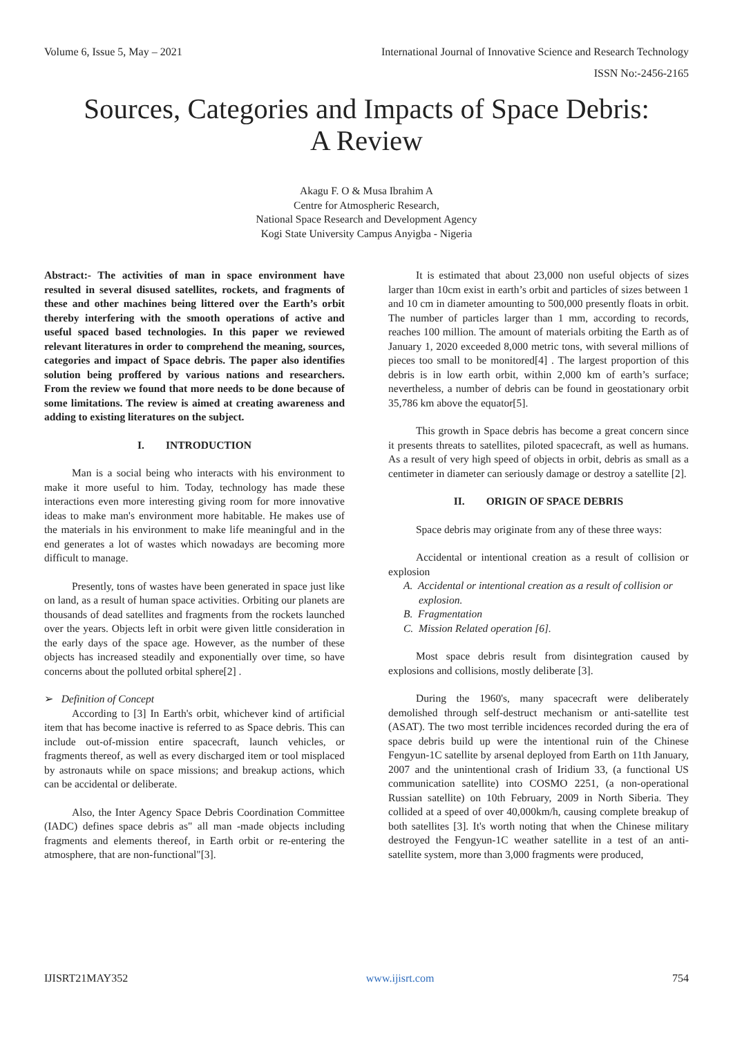Volume 6, Issue 5, May – 2021 International Journal of Innovative Science and Research Technology
ISSN No:-2456-2165
Sources, Categories and Impacts of Space Debris:
A Review
Akagu F. O & Musa Ibrahim A
Centre for Atmospheric Research,
National Space Research and Development Agency
Kogi State University Campus Anyigba - Nigeria
Abstract:- The activities of man in space environment have resulted in several disused satellites, rockets, and fragments of these and other machines being littered over the Earth’s orbit thereby interfering with the smooth operations of active and useful spaced based technologies. In this paper we reviewed relevant literatures in order to comprehend the meaning, sources, categories and impact of Space debris. The paper also identifies solution being proffered by various nations and researchers. From the review we found that more needs to be done because of some limitations. The review is aimed at creating awareness and adding to existing literatures on the subject.
I. INTRODUCTION
Man is a social being who interacts with his environment to make it more useful to him. Today, technology has made these interactions even more interesting giving room for more innovative ideas to make man's environment more habitable. He makes use of the materials in his environment to make life meaningful and in the end generates a lot of wastes which nowadays are becoming more difficult to manage.
Presently, tons of wastes have been generated in space just like on land, as a result of human space activities. Orbiting our planets are thousands of dead satellites and fragments from the rockets launched over the years. Objects left in orbit were given little consideration in the early days of the space age. However, as the number of these objects has increased steadily and exponentially over time, so have concerns about the polluted orbital sphere[2] .
➢ Definition of Concept
According to [3] In Earth's orbit, whichever kind of artificial item that has become inactive is referred to as Space debris. This can include out-of-mission entire spacecraft, launch vehicles, or fragments thereof, as well as every discharged item or tool misplaced by astronauts while on space missions; and breakup actions, which can be accidental or deliberate.
Also, the Inter Agency Space Debris Coordination Committee (IADC) defines space debris as" all man -made objects including fragments and elements thereof, in Earth orbit or re-entering the atmosphere, that are non-functional"[3].
It is estimated that about 23,000 non useful objects of sizes larger than 10cm exist in earth’s orbit and particles of sizes between 1 and 10 cm in diameter amounting to 500,000 presently floats in orbit. The number of particles larger than 1 mm, according to records, reaches 100 million. The amount of materials orbiting the Earth as of January 1, 2020 exceeded 8,000 metric tons, with several millions of pieces too small to be monitored[4] . The largest proportion of this debris is in low earth orbit, within 2,000 km of earth’s surface; nevertheless, a number of debris can be found in geostationary orbit 35,786 km above the equator[5].
This growth in Space debris has become a great concern since it presents threats to satellites, piloted spacecraft, as well as humans. As a result of very high speed of objects in orbit, debris as small as a centimeter in diameter can seriously damage or destroy a satellite [2].
II. ORIGIN OF SPACE DEBRIS
Space debris may originate from any of these three ways:
Accidental or intentional creation as a result of collision or explosion
A. Accidental or intentional creation as a result of collision or explosion.
B. Fragmentation
C. Mission Related operation [6].
Most space debris result from disintegration caused by explosions and collisions, mostly deliberate [3].
During the 1960's, many spacecraft were deliberately demolished through self-destruct mechanism or anti-satellite test (ASAT). The two most terrible incidences recorded during the era of space debris build up were the intentional ruin of the Chinese Fengyun-1C satellite by arsenal deployed from Earth on 11th January, 2007 and the unintentional crash of Iridium 33, (a functional US communication satellite) into COSMO 2251, (a non-operational Russian satellite) on 10th February, 2009 in North Siberia. They collided at a speed of over 40,000km/h, causing complete breakup of both satellites [3]. It's worth noting that when the Chinese military destroyed the Fengyun-1C weather satellite in a test of an anti-satellite system, more than 3,000 fragments were produced,
IJISRT21MAY352 www.ijisrt.com 754